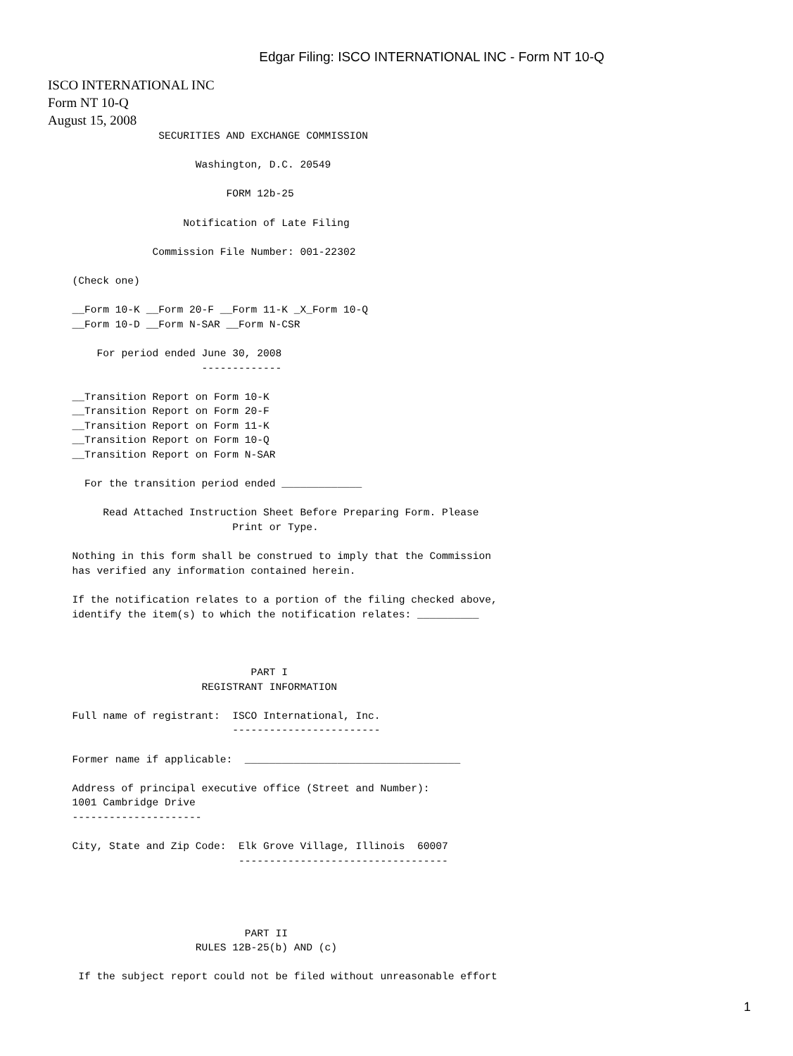Edgar Filing: ISCO INTERNATIONAL INC - Form NT 10-Q
ISCO INTERNATIONAL INC
Form NT 10-Q
August 15, 2008
                    SECURITIES AND EXCHANGE COMMISSION

                          Washington, D.C. 20549

                               FORM 12b-25

                        Notification of Late Filing

                   Commission File Number: 001-22302

      (Check one)

      __Form 10-K __Form 20-F __Form 11-K _X_Form 10-Q
      __Form 10-D __Form N-SAR __Form N-CSR

          For period ended June 30, 2008
                           -------------

      __Transition Report on Form 10-K
      __Transition Report on Form 20-F
      __Transition Report on Form 11-K
      __Transition Report on Form 10-Q
      __Transition Report on Form N-SAR

        For the transition period ended _____________

           Read Attached Instruction Sheet Before Preparing Form. Please
                                Print or Type.

      Nothing in this form shall be construed to imply that the Commission
      has verified any information contained herein.

      If the notification relates to a portion of the filing checked above,
      identify the item(s) to which the notification relates: __________



                                   PART I
                           REGISTRANT INFORMATION

      Full name of registrant:  ISCO International, Inc.
                                ------------------------

      Former name if applicable:  ___________________________________

      Address of principal executive office (Street and Number):
      1001 Cambridge Drive
      ---------------------

      City, State and Zip Code:  Elk Grove Village, Illinois  60007
                                 ----------------------------------




                                  PART II
                          RULES 12B-25(b) AND (c)

       If the subject report could not be filed without unreasonable effort
1